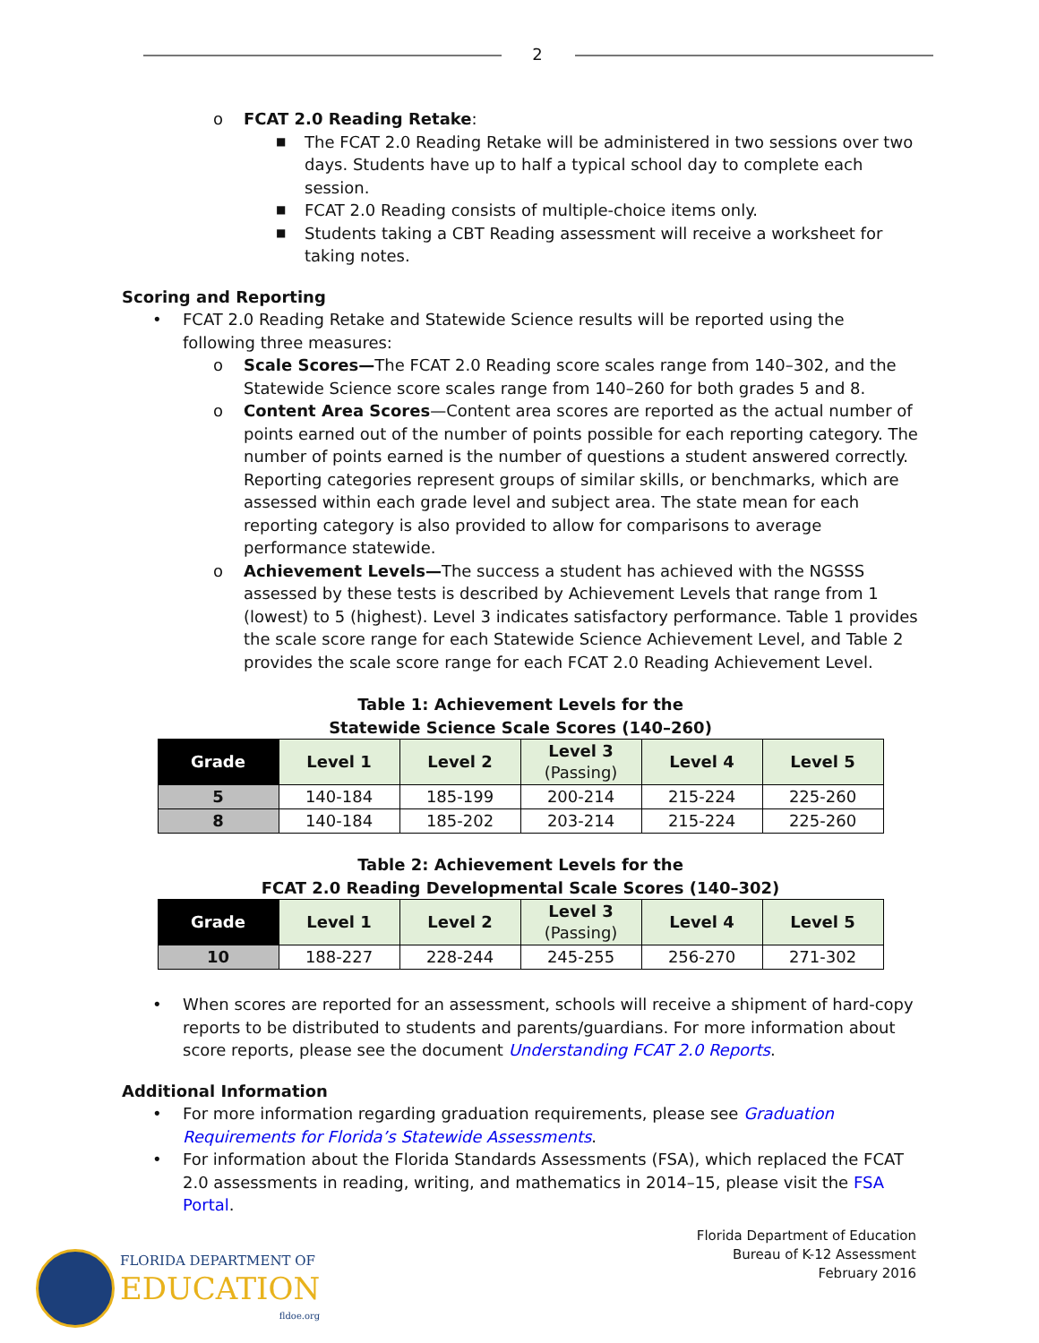2
o FCAT 2.0 Reading Retake:
■ The FCAT 2.0 Reading Retake will be administered in two sessions over two days. Students have up to half a typical school day to complete each session.
■ FCAT 2.0 Reading consists of multiple-choice items only.
■ Students taking a CBT Reading assessment will receive a worksheet for taking notes.
Scoring and Reporting
• FCAT 2.0 Reading Retake and Statewide Science results will be reported using the following three measures:
o Scale Scores—The FCAT 2.0 Reading score scales range from 140–302, and the Statewide Science score scales range from 140–260 for both grades 5 and 8.
o Content Area Scores—Content area scores are reported as the actual number of points earned out of the number of points possible for each reporting category. The number of points earned is the number of questions a student answered correctly. Reporting categories represent groups of similar skills, or benchmarks, which are assessed within each grade level and subject area. The state mean for each reporting category is also provided to allow for comparisons to average performance statewide.
o Achievement Levels—The success a student has achieved with the NGSSS assessed by these tests is described by Achievement Levels that range from 1 (lowest) to 5 (highest). Level 3 indicates satisfactory performance. Table 1 provides the scale score range for each Statewide Science Achievement Level, and Table 2 provides the scale score range for each FCAT 2.0 Reading Achievement Level.
Table 1: Achievement Levels for the
Statewide Science Scale Scores (140–260)
| Grade | Level 1 | Level 2 | Level 3 (Passing) | Level 4 | Level 5 |
| --- | --- | --- | --- | --- | --- |
| 5 | 140-184 | 185-199 | 200-214 | 215-224 | 225-260 |
| 8 | 140-184 | 185-202 | 203-214 | 215-224 | 225-260 |
Table 2: Achievement Levels for the
FCAT 2.0 Reading Developmental Scale Scores (140–302)
| Grade | Level 1 | Level 2 | Level 3 (Passing) | Level 4 | Level 5 |
| --- | --- | --- | --- | --- | --- |
| 10 | 188-227 | 228-244 | 245-255 | 256-270 | 271-302 |
• When scores are reported for an assessment, schools will receive a shipment of hard-copy reports to be distributed to students and parents/guardians. For more information about score reports, please see the document Understanding FCAT 2.0 Reports.
Additional Information
• For more information regarding graduation requirements, please see Graduation Requirements for Florida’s Statewide Assessments.
• For information about the Florida Standards Assessments (FSA), which replaced the FCAT 2.0 assessments in reading, writing, and mathematics in 2014–15, please visit the FSA Portal.
Florida Department of Education
Bureau of K-12 Assessment
February 2016
FLORIDA DEPARTMENT OF
EDUCATION
fldoe.org